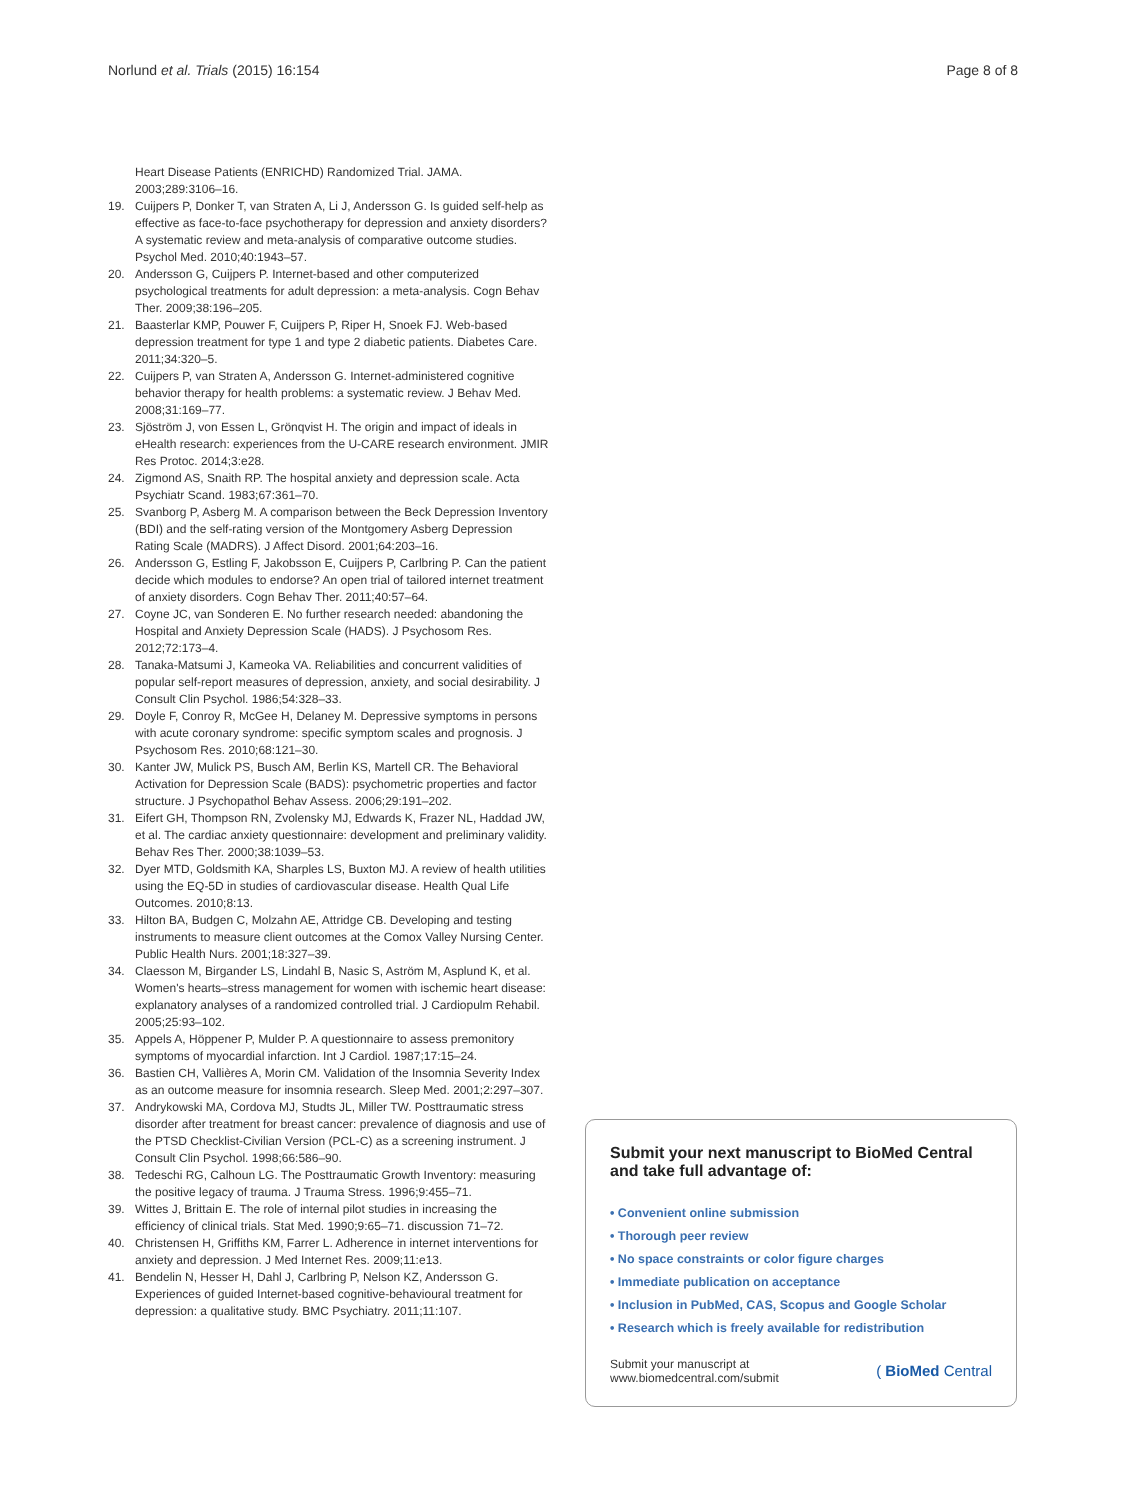Norlund et al. Trials (2015) 16:154 Page 8 of 8
Heart Disease Patients (ENRICHD) Randomized Trial. JAMA. 2003;289:3106–16.
19. Cuijpers P, Donker T, van Straten A, Li J, Andersson G. Is guided self-help as effective as face-to-face psychotherapy for depression and anxiety disorders? A systematic review and meta-analysis of comparative outcome studies. Psychol Med. 2010;40:1943–57.
20. Andersson G, Cuijpers P. Internet-based and other computerized psychological treatments for adult depression: a meta-analysis. Cogn Behav Ther. 2009;38:196–205.
21. Baasterlar KMP, Pouwer F, Cuijpers P, Riper H, Snoek FJ. Web-based depression treatment for type 1 and type 2 diabetic patients. Diabetes Care. 2011;34:320–5.
22. Cuijpers P, van Straten A, Andersson G. Internet-administered cognitive behavior therapy for health problems: a systematic review. J Behav Med. 2008;31:169–77.
23. Sjöström J, von Essen L, Grönqvist H. The origin and impact of ideals in eHealth research: experiences from the U-CARE research environment. JMIR Res Protoc. 2014;3:e28.
24. Zigmond AS, Snaith RP. The hospital anxiety and depression scale. Acta Psychiatr Scand. 1983;67:361–70.
25. Svanborg P, Asberg M. A comparison between the Beck Depression Inventory (BDI) and the self-rating version of the Montgomery Asberg Depression Rating Scale (MADRS). J Affect Disord. 2001;64:203–16.
26. Andersson G, Estling F, Jakobsson E, Cuijpers P, Carlbring P. Can the patient decide which modules to endorse? An open trial of tailored internet treatment of anxiety disorders. Cogn Behav Ther. 2011;40:57–64.
27. Coyne JC, van Sonderen E. No further research needed: abandoning the Hospital and Anxiety Depression Scale (HADS). J Psychosom Res. 2012;72:173–4.
28. Tanaka-Matsumi J, Kameoka VA. Reliabilities and concurrent validities of popular self-report measures of depression, anxiety, and social desirability. J Consult Clin Psychol. 1986;54:328–33.
29. Doyle F, Conroy R, McGee H, Delaney M. Depressive symptoms in persons with acute coronary syndrome: specific symptom scales and prognosis. J Psychosom Res. 2010;68:121–30.
30. Kanter JW, Mulick PS, Busch AM, Berlin KS, Martell CR. The Behavioral Activation for Depression Scale (BADS): psychometric properties and factor structure. J Psychopathol Behav Assess. 2006;29:191–202.
31. Eifert GH, Thompson RN, Zvolensky MJ, Edwards K, Frazer NL, Haddad JW, et al. The cardiac anxiety questionnaire: development and preliminary validity. Behav Res Ther. 2000;38:1039–53.
32. Dyer MTD, Goldsmith KA, Sharples LS, Buxton MJ. A review of health utilities using the EQ-5D in studies of cardiovascular disease. Health Qual Life Outcomes. 2010;8:13.
33. Hilton BA, Budgen C, Molzahn AE, Attridge CB. Developing and testing instruments to measure client outcomes at the Comox Valley Nursing Center. Public Health Nurs. 2001;18:327–39.
34. Claesson M, Birgander LS, Lindahl B, Nasic S, Aström M, Asplund K, et al. Women's hearts–stress management for women with ischemic heart disease: explanatory analyses of a randomized controlled trial. J Cardiopulm Rehabil. 2005;25:93–102.
35. Appels A, Höppener P, Mulder P. A questionnaire to assess premonitory symptoms of myocardial infarction. Int J Cardiol. 1987;17:15–24.
36. Bastien CH, Vallières A, Morin CM. Validation of the Insomnia Severity Index as an outcome measure for insomnia research. Sleep Med. 2001;2:297–307.
37. Andrykowski MA, Cordova MJ, Studts JL, Miller TW. Posttraumatic stress disorder after treatment for breast cancer: prevalence of diagnosis and use of the PTSD Checklist-Civilian Version (PCL-C) as a screening instrument. J Consult Clin Psychol. 1998;66:586–90.
38. Tedeschi RG, Calhoun LG. The Posttraumatic Growth Inventory: measuring the positive legacy of trauma. J Trauma Stress. 1996;9:455–71.
39. Wittes J, Brittain E. The role of internal pilot studies in increasing the efficiency of clinical trials. Stat Med. 1990;9:65–71. discussion 71–72.
40. Christensen H, Griffiths KM, Farrer L. Adherence in internet interventions for anxiety and depression. J Med Internet Res. 2009;11:e13.
41. Bendelin N, Hesser H, Dahl J, Carlbring P, Nelson KZ, Andersson G. Experiences of guided Internet-based cognitive-behavioural treatment for depression: a qualitative study. BMC Psychiatry. 2011;11:107.
Submit your next manuscript to BioMed Central and take full advantage of:
• Convenient online submission
• Thorough peer review
• No space constraints or color figure charges
• Immediate publication on acceptance
• Inclusion in PubMed, CAS, Scopus and Google Scholar
• Research which is freely available for redistribution
Submit your manuscript at
www.biomedcentral.com/submit ( BioMed Central